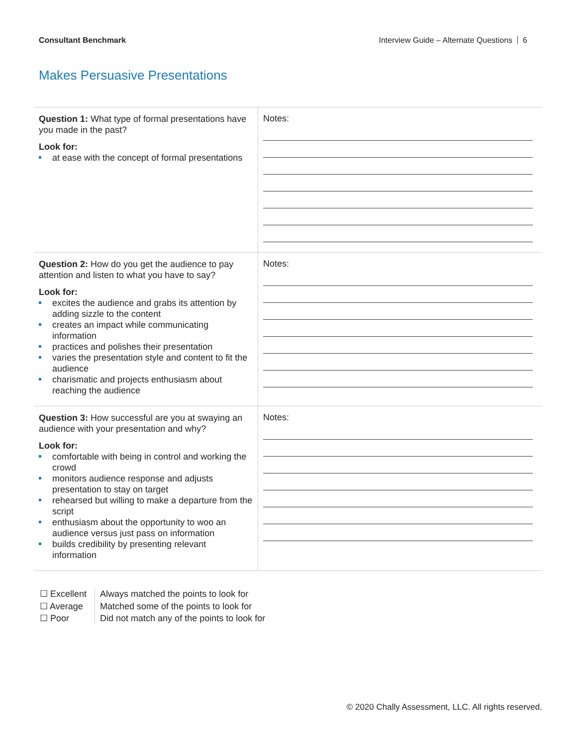Consultant Benchmark Interview Guide – Alternate Questions 6
Makes Persuasive Presentations
| Question 1: What type of formal presentations have you made in the past? Look for: at ease with the concept of formal presentations | Notes: |
| Question 2: How do you get the audience to pay attention and listen to what you have to say? Look for: excites the audience and grabs its attention by adding sizzle to the content creates an impact while communicating information practices and polishes their presentation varies the presentation style and content to fit the audience charismatic and projects enthusiasm about reaching the audience | Notes: |
| Question 3: How successful are you at swaying an audience with your presentation and why? Look for: comfortable with being in control and working the crowd monitors audience response and adjusts presentation to stay on target rehearsed but willing to make a departure from the script enthusiasm about the opportunity to woo an audience versus just pass on information builds credibility by presenting relevant information | Notes: |
☐ Excellent
☐ Average
☐ Poor
Always matched the points to look for
Matched some of the points to look for
Did not match any of the points to look for
© 2020 Chally Assessment, LLC. All rights reserved.